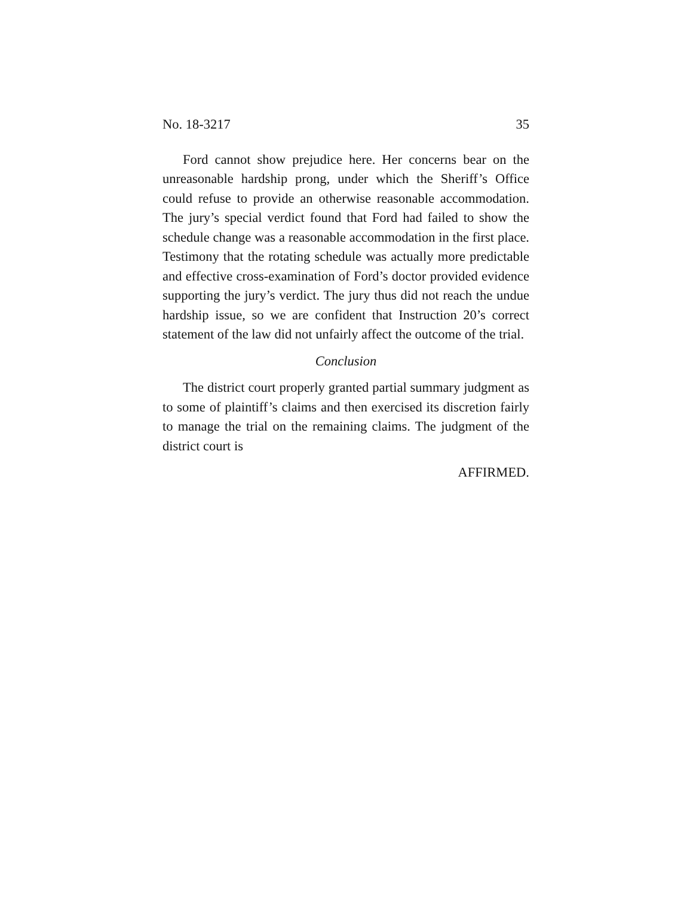No. 18-3217 35
Ford cannot show prejudice here. Her concerns bear on the unreasonable hardship prong, under which the Sheriff’s Office could refuse to provide an otherwise reasonable accommodation. The jury’s special verdict found that Ford had failed to show the schedule change was a reasonable accommodation in the first place. Testimony that the rotating schedule was actually more predictable and effective cross-examination of Ford’s doctor provided evidence supporting the jury’s verdict. The jury thus did not reach the undue hardship issue, so we are confident that Instruction 20’s correct statement of the law did not unfairly affect the outcome of the trial.
Conclusion
The district court properly granted partial summary judgment as to some of plaintiff’s claims and then exercised its discretion fairly to manage the trial on the remaining claims. The judgment of the district court is
AFFIRMED.